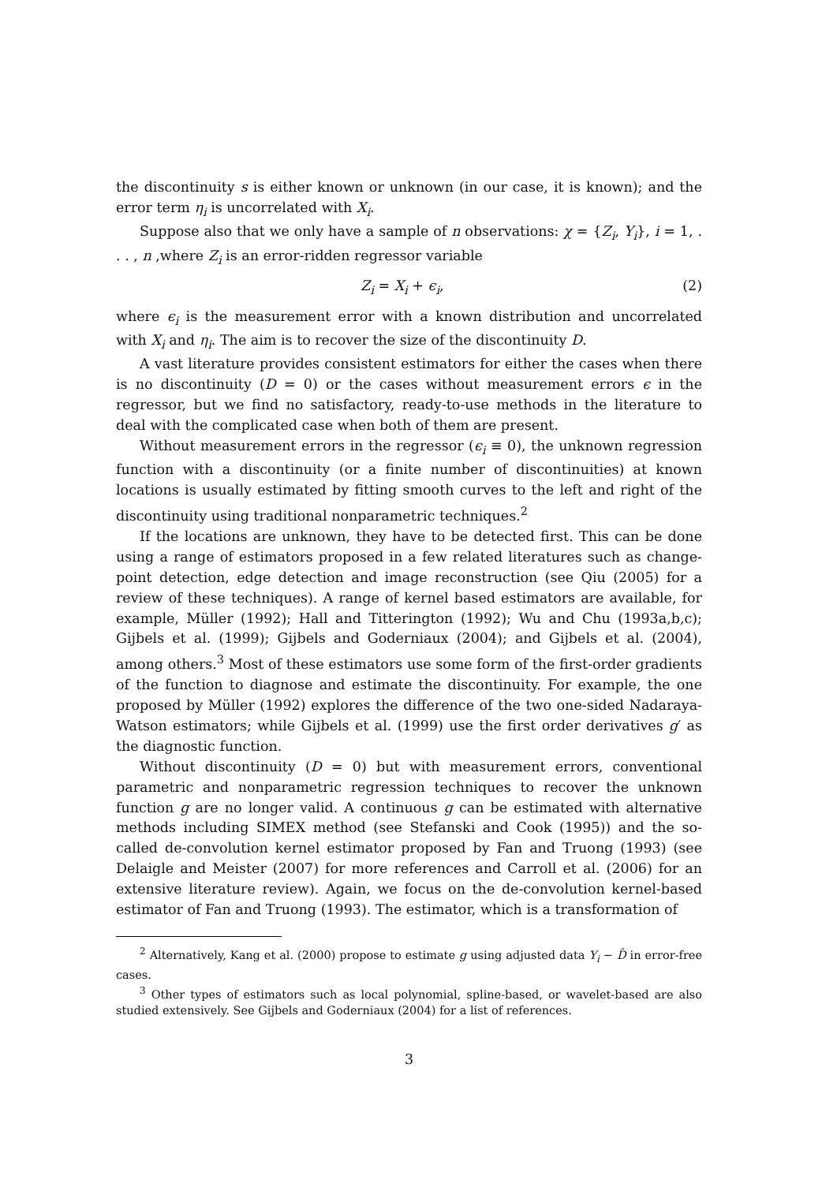the discontinuity s is either known or unknown (in our case, it is known); and the error term η<sub>i</sub> is uncorrelated with X<sub>i</sub>.
Suppose also that we only have a sample of n observations: χ = {Z<sub>i</sub>, Y<sub>i</sub>}, i = 1, . . . , n ,where Z<sub>i</sub> is an error-ridden regressor variable
Z<sub>i</sub> = X<sub>i</sub> + ϵ<sub>i</sub>, (2)
where ϵ<sub>i</sub> is the measurement error with a known distribution and uncorrelated with X<sub>i</sub> and η<sub>i</sub>. The aim is to recover the size of the discontinuity D.
A vast literature provides consistent estimators for either the cases when there is no discontinuity (D = 0) or the cases without measurement errors ϵ in the regressor, but we find no satisfactory, ready-to-use methods in the literature to deal with the complicated case when both of them are present.
Without measurement errors in the regressor (ϵ<sub>i</sub> ≡ 0), the unknown regression function with a discontinuity (or a finite number of discontinuities) at known locations is usually estimated by fitting smooth curves to the left and right of the discontinuity using traditional nonparametric techniques.<sup>2</sup>
If the locations are unknown, they have to be detected first. This can be done using a range of estimators proposed in a few related literatures such as change-point detection, edge detection and image reconstruction (see Qiu (2005) for a review of these techniques). A range of kernel based estimators are available, for example, Müller (1992); Hall and Titterington (1992); Wu and Chu (1993a,b,c); Gijbels et al. (1999); Gijbels and Goderniaux (2004); and Gijbels et al. (2004), among others.<sup>3</sup> Most of these estimators use some form of the first-order gradients of the function to diagnose and estimate the discontinuity. For example, the one proposed by Müller (1992) explores the difference of the two one-sided Nadaraya-Watson estimators; while Gijbels et al. (1999) use the first order derivatives g′ as the diagnostic function.
Without discontinuity (D = 0) but with measurement errors, conventional parametric and nonparametric regression techniques to recover the unknown function g are no longer valid. A continuous g can be estimated with alternative methods including SIMEX method (see Stefanski and Cook (1995)) and the so-called de-convolution kernel estimator proposed by Fan and Truong (1993) (see Delaigle and Meister (2007) for more references and Carroll et al. (2006) for an extensive literature review). Again, we focus on the de-convolution kernel-based estimator of Fan and Truong (1993). The estimator, which is a transformation of
<sup>2</sup> Alternatively, Kang et al. (2000) propose to estimate g using adjusted data Y<sub>i</sub> − D̂ in error-free cases.
<sup>3</sup> Other types of estimators such as local polynomial, spline-based, or wavelet-based are also studied extensively. See Gijbels and Goderniaux (2004) for a list of references.
3